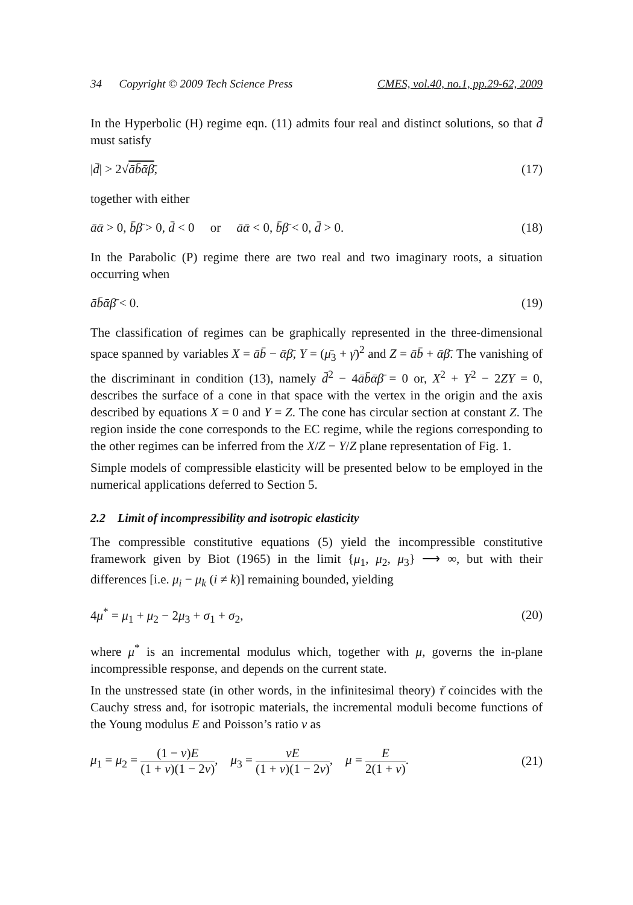34 Copyright © 2009 Tech Science Press CMES, vol.40, no.1, pp.29-62, 2009
In the Hyperbolic (H) regime eqn. (11) admits four real and distinct solutions, so that d̄ must satisfy
|d̄| > 2√āb̄ᾱβ̄, (17)
together with either
āᾱ > 0, b̄β̄ > 0, d̄ < 0 or āᾱ < 0, b̄β̄ < 0, d̄ > 0. (18)
In the Parabolic (P) regime there are two real and two imaginary roots, a situation occurring when
āb̄ᾱβ̄ < 0. (19)
The classification of regimes can be graphically represented in the three-dimensional space spanned by variables X = āb̄ − ᾱβ̄, Y = (μ̄<sub>3</sub> + γ̄)<sup>2</sup> and Z = āb̄ + ᾱβ̄. The vanishing of the discriminant in condition (13), namely d̄<sup>2</sup> − 4āb̄ᾱβ̄ = 0 or, X<sup>2</sup> + Y<sup>2</sup> − 2ZY = 0, describes the surface of a cone in that space with the vertex in the origin and the axis described by equations X = 0 and Y = Z. The cone has circular section at constant Z. The region inside the cone corresponds to the EC regime, while the regions corresponding to the other regimes can be inferred from the X/Z − Y/Z plane representation of Fig. 1.
Simple models of compressible elasticity will be presented below to be employed in the numerical applications deferred to Section 5.
2.2 Limit of incompressibility and isotropic elasticity
The compressible constitutive equations (5) yield the incompressible constitutive framework given by Biot (1965) in the limit {μ<sub>1</sub>, μ<sub>2</sub>, μ<sub>3</sub>} ⟶ ∞, but with their differences [i.e. μ<sub>i</sub> − μ<sub>k</sub> (i ≠ k)] remaining bounded, yielding
4μ<sup>*</sup> = μ<sub>1</sub> + μ<sub>2</sub> − 2μ<sub>3</sub> + σ<sub>1</sub> + σ<sub>2</sub>, (20)
where μ<sup>*</sup> is an incremental modulus which, together with μ, governs the in-plane incompressible response, and depends on the current state.
In the unstressed state (in other words, in the infinitesimal theory) τ̆ coincides with the Cauchy stress and, for isotropic materials, the incremental moduli become functions of the Young modulus E and Poisson’s ratio ν as
μ<sub>1</sub> = μ<sub>2</sub> = (1 − ν)E (1 + ν)(1 − 2ν), μ<sub>3</sub> = νE (1 + ν)(1 − 2ν), μ = E 2(1 + ν). (21)